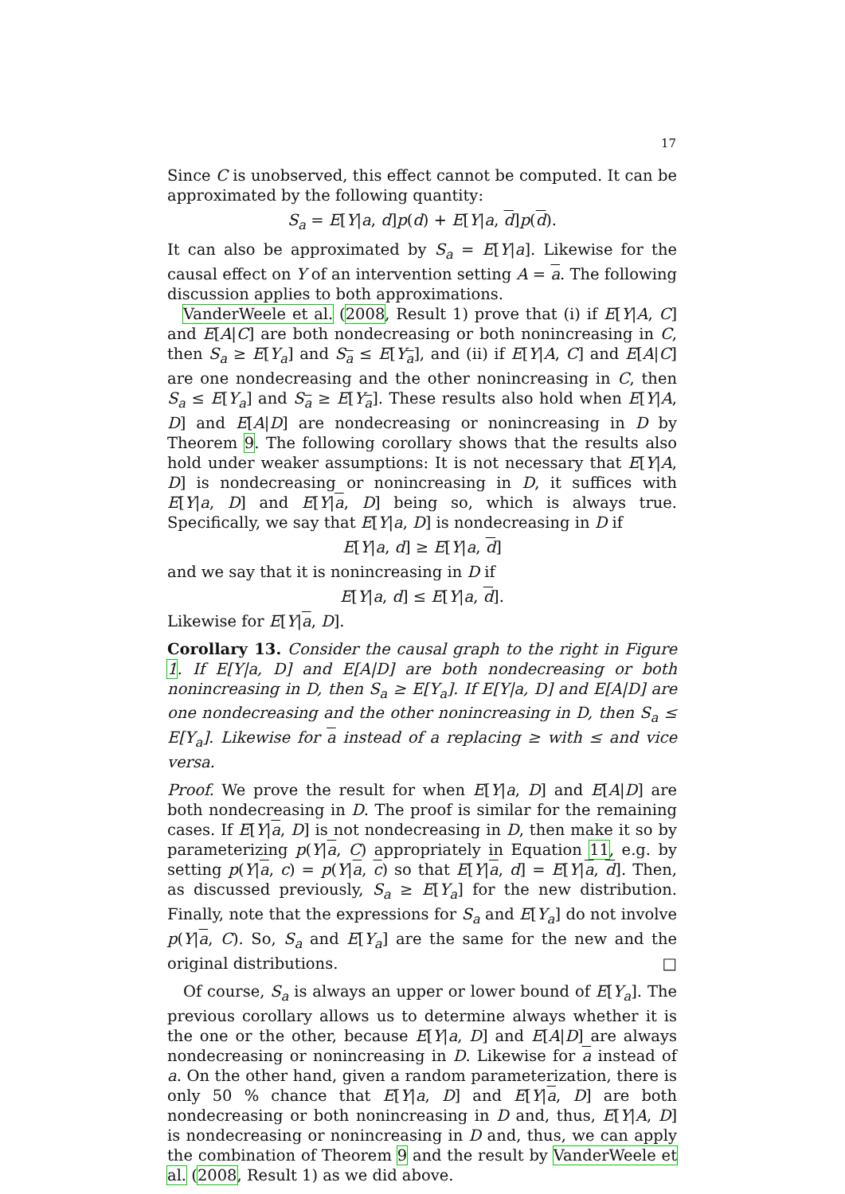17
Since C is unobserved, this effect cannot be computed. It can be approximated by the following quantity:
S<sub>a</sub> = E[Y|a, d]p(d) + E[Y|a, d]p(d).
It can also be approximated by S<sub>a</sub> = E[Y|a]. Likewise for the causal effect on Y of an intervention setting A = a. The following discussion applies to both approximations.
VanderWeele et al. (2008, Result 1) prove that (i) if E[Y|A, C] and E[A|C] are both nondecreasing or both nonincreasing in C, then S<sub>a</sub> ≥ E[Y<sub>a</sub>] and S<sub>a</sub> ≤ E[Y<sub>a</sub>], and (ii) if E[Y|A, C] and E[A|C] are one nondecreasing and the other nonincreasing in C, then S<sub>a</sub> ≤ E[Y<sub>a</sub>] and S<sub>a</sub> ≥ E[Y<sub>a</sub>]. These results also hold when E[Y|A, D] and E[A|D] are nondecreasing or nonincreasing in D by Theorem 9. The following corollary shows that the results also hold under weaker assumptions: It is not necessary that E[Y|A, D] is nondecreasing or nonincreasing in D, it suffices with E[Y|a, D] and E[Y|a, D] being so, which is always true. Specifically, we say that E[Y|a, D] is nondecreasing in D if
E[Y|a, d] ≥ E[Y|a, d]
and we say that it is nonincreasing in D if
E[Y|a, d] ≤ E[Y|a, d].
Likewise for E[Y|a, D].
Corollary 13. Consider the causal graph to the right in Figure 1. If E[Y|a, D] and E[A|D] are both nondecreasing or both nonincreasing in D, then S<sub>a</sub> ≥ E[Y<sub>a</sub>]. If E[Y|a, D] and E[A|D] are one nondecreasing and the other nonincreasing in D, then S<sub>a</sub> ≤ E[Y<sub>a</sub>]. Likewise for a instead of a replacing ≥ with ≤ and vice versa.
Proof. We prove the result for when E[Y|a, D] and E[A|D] are both nondecreasing in D. The proof is similar for the remaining cases. If E[Y|a, D] is not nondecreasing in D, then make it so by parameterizing p(Y|a, C) appropriately in Equation 11, e.g. by setting p(Y|a, c) = p(Y|a, c) so that E[Y|a, d] = E[Y|a, d]. Then, as discussed previously, S<sub>a</sub> ≥ E[Y<sub>a</sub>] for the new distribution. Finally, note that the expressions for S<sub>a</sub> and E[Y<sub>a</sub>] do not involve p(Y|a, C). So, S<sub>a</sub> and E[Y<sub>a</sub>] are the same for the new and the original distributions. □
Of course, S<sub>a</sub> is always an upper or lower bound of E[Y<sub>a</sub>]. The previous corollary allows us to determine always whether it is the one or the other, because E[Y|a, D] and E[A|D] are always nondecreasing or nonincreasing in D. Likewise for a instead of a. On the other hand, given a random parameterization, there is only 50 % chance that E[Y|a, D] and E[Y|a, D] are both nondecreasing or both nonincreasing in D and, thus, E[Y|A, D] is nondecreasing or nonincreasing in D and, thus, we can apply the combination of Theorem 9 and the result by VanderWeele et al. (2008, Result 1) as we did above.